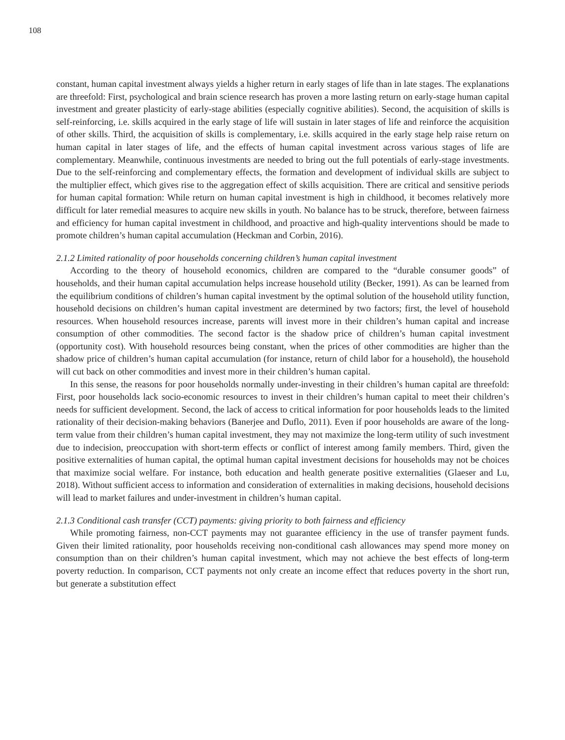108
constant, human capital investment always yields a higher return in early stages of life than in late stages. The explanations are threefold: First, psychological and brain science research has proven a more lasting return on early-stage human capital investment and greater plasticity of early-stage abilities (especially cognitive abilities). Second, the acquisition of skills is self-reinforcing, i.e. skills acquired in the early stage of life will sustain in later stages of life and reinforce the acquisition of other skills. Third, the acquisition of skills is complementary, i.e. skills acquired in the early stage help raise return on human capital in later stages of life, and the effects of human capital investment across various stages of life are complementary. Meanwhile, continuous investments are needed to bring out the full potentials of early-stage investments. Due to the self-reinforcing and complementary effects, the formation and development of individual skills are subject to the multiplier effect, which gives rise to the aggregation effect of skills acquisition. There are critical and sensitive periods for human capital formation: While return on human capital investment is high in childhood, it becomes relatively more difficult for later remedial measures to acquire new skills in youth. No balance has to be struck, therefore, between fairness and efficiency for human capital investment in childhood, and proactive and high-quality interventions should be made to promote children’s human capital accumulation (Heckman and Corbin, 2016).
2.1.2 Limited rationality of poor households concerning children’s human capital investment
According to the theory of household economics, children are compared to the “durable consumer goods” of households, and their human capital accumulation helps increase household utility (Becker, 1991). As can be learned from the equilibrium conditions of children’s human capital investment by the optimal solution of the household utility function, household decisions on children’s human capital investment are determined by two factors; first, the level of household resources. When household resources increase, parents will invest more in their children’s human capital and increase consumption of other commodities. The second factor is the shadow price of children’s human capital investment (opportunity cost). With household resources being constant, when the prices of other commodities are higher than the shadow price of children’s human capital accumulation (for instance, return of child labor for a household), the household will cut back on other commodities and invest more in their children’s human capital.
In this sense, the reasons for poor households normally under-investing in their children’s human capital are threefold: First, poor households lack socio-economic resources to invest in their children’s human capital to meet their children’s needs for sufficient development. Second, the lack of access to critical information for poor households leads to the limited rationality of their decision-making behaviors (Banerjee and Duflo, 2011). Even if poor households are aware of the long-term value from their children’s human capital investment, they may not maximize the long-term utility of such investment due to indecision, preoccupation with short-term effects or conflict of interest among family members. Third, given the positive externalities of human capital, the optimal human capital investment decisions for households may not be choices that maximize social welfare. For instance, both education and health generate positive externalities (Glaeser and Lu, 2018). Without sufficient access to information and consideration of externalities in making decisions, household decisions will lead to market failures and under-investment in children’s human capital.
2.1.3 Conditional cash transfer (CCT) payments: giving priority to both fairness and efficiency
While promoting fairness, non-CCT payments may not guarantee efficiency in the use of transfer payment funds. Given their limited rationality, poor households receiving non-conditional cash allowances may spend more money on consumption than on their children’s human capital investment, which may not achieve the best effects of long-term poverty reduction. In comparison, CCT payments not only create an income effect that reduces poverty in the short run, but generate a substitution effect